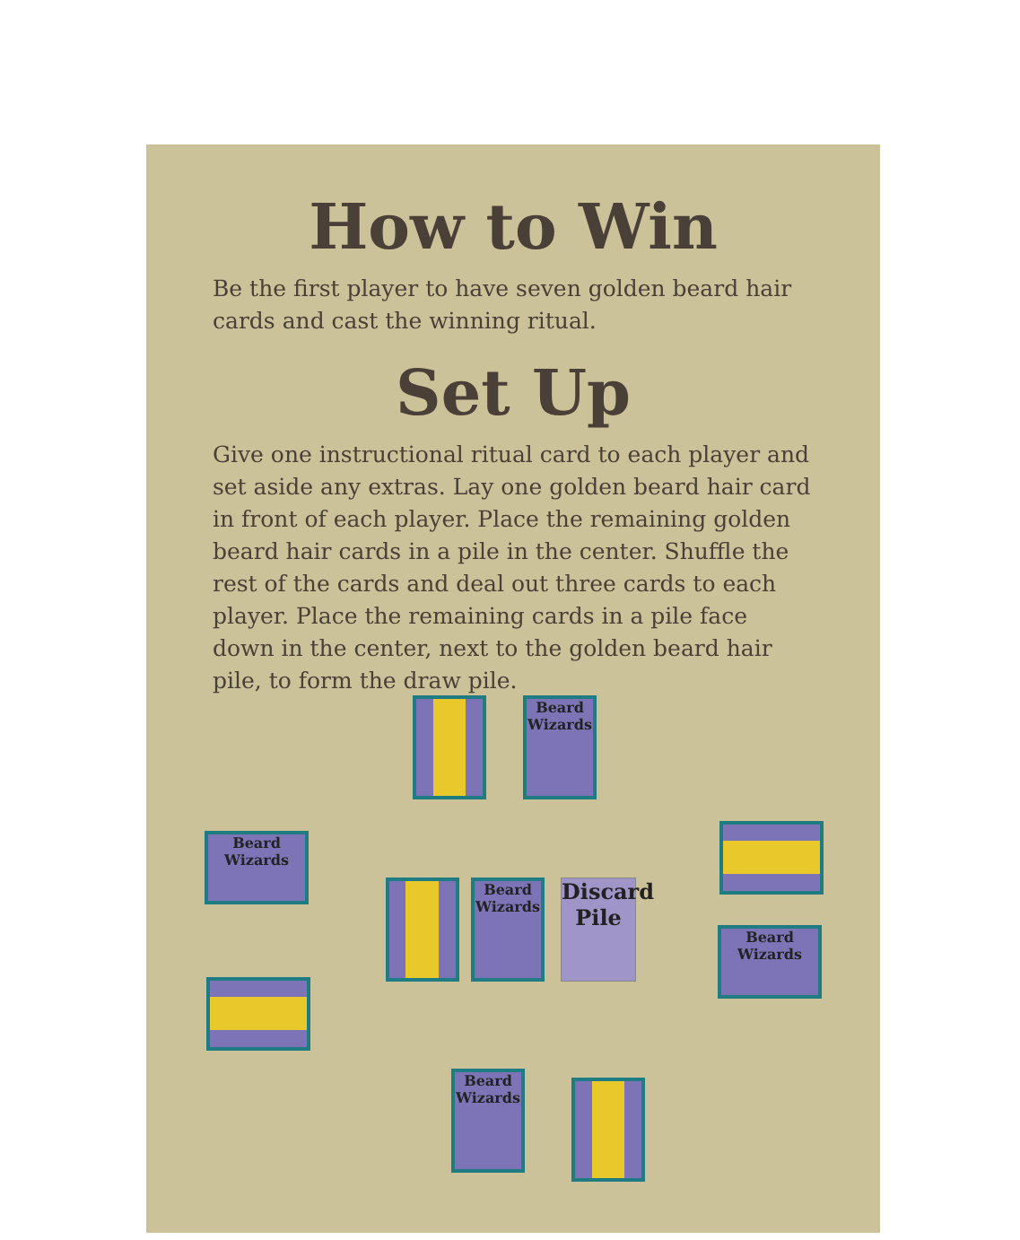How to Win
Be the first player to have seven golden beard hair cards and cast the winning ritual.
Set Up
Give one instructional ritual card to each player and set aside any extras. Lay one golden beard hair card in front of each player. Place the remaining golden beard hair cards in a pile in the center. Shuffle the rest of the cards and deal out three cards to each player. Place the remaining cards in a pile face down in the center, next to the golden beard hair pile, to form the draw pile.
Beard Wizards
Beard Wizards
Beard Wizards
Discard Pile
Beard Wizards
Beard Wizards